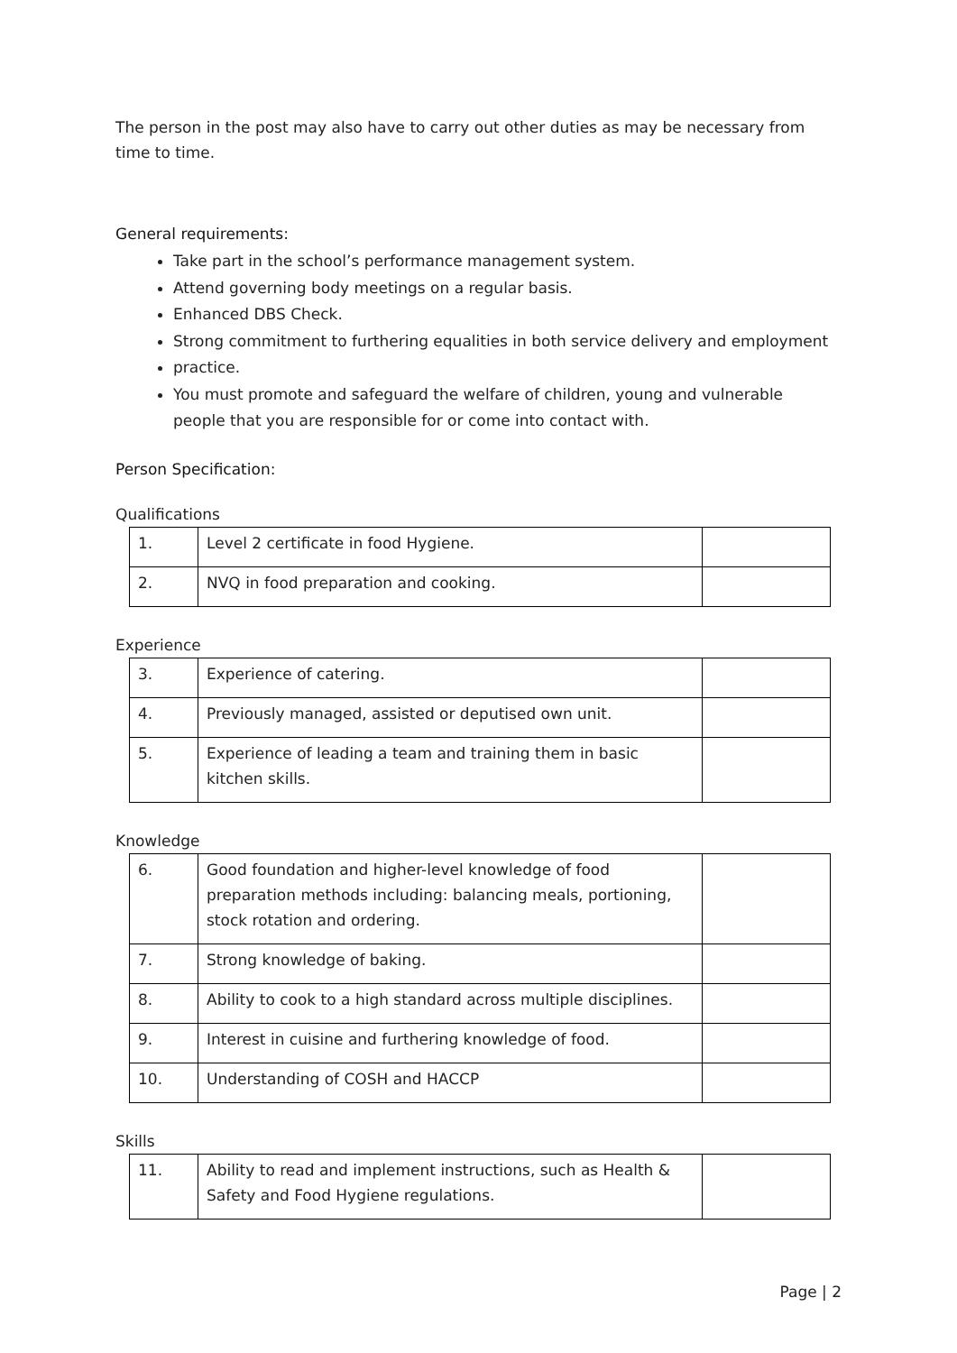The person in the post may also have to carry out other duties as may be necessary from time to time.
General requirements:
Take part in the school’s performance management system.
Attend governing body meetings on a regular basis.
Enhanced DBS Check.
Strong commitment to furthering equalities in both service delivery and employment
practice.
You must promote and safeguard the welfare of children, young and vulnerable people that you are responsible for or come into contact with.
Person Specification:
Qualifications
| 1. | Level 2 certificate in food Hygiene. | |
| 2. | NVQ in food preparation and cooking. | |
Experience
| 3. | Experience of catering. | |
| 4. | Previously managed, assisted or deputised own unit. | |
| 5. | Experience of leading a team and training them in basic kitchen skills. | |
Knowledge
| 6. | Good foundation and higher-level knowledge of food preparation methods including: balancing meals, portioning, stock rotation and ordering. | |
| 7. | Strong knowledge of baking. | |
| 8. | Ability to cook to a high standard across multiple disciplines. | |
| 9. | Interest in cuisine and furthering knowledge of food. | |
| 10. | Understanding of COSH and HACCP | |
Skills
| 11. | Ability to read and implement instructions, such as Health & Safety and Food Hygiene regulations. | |
Page | 2